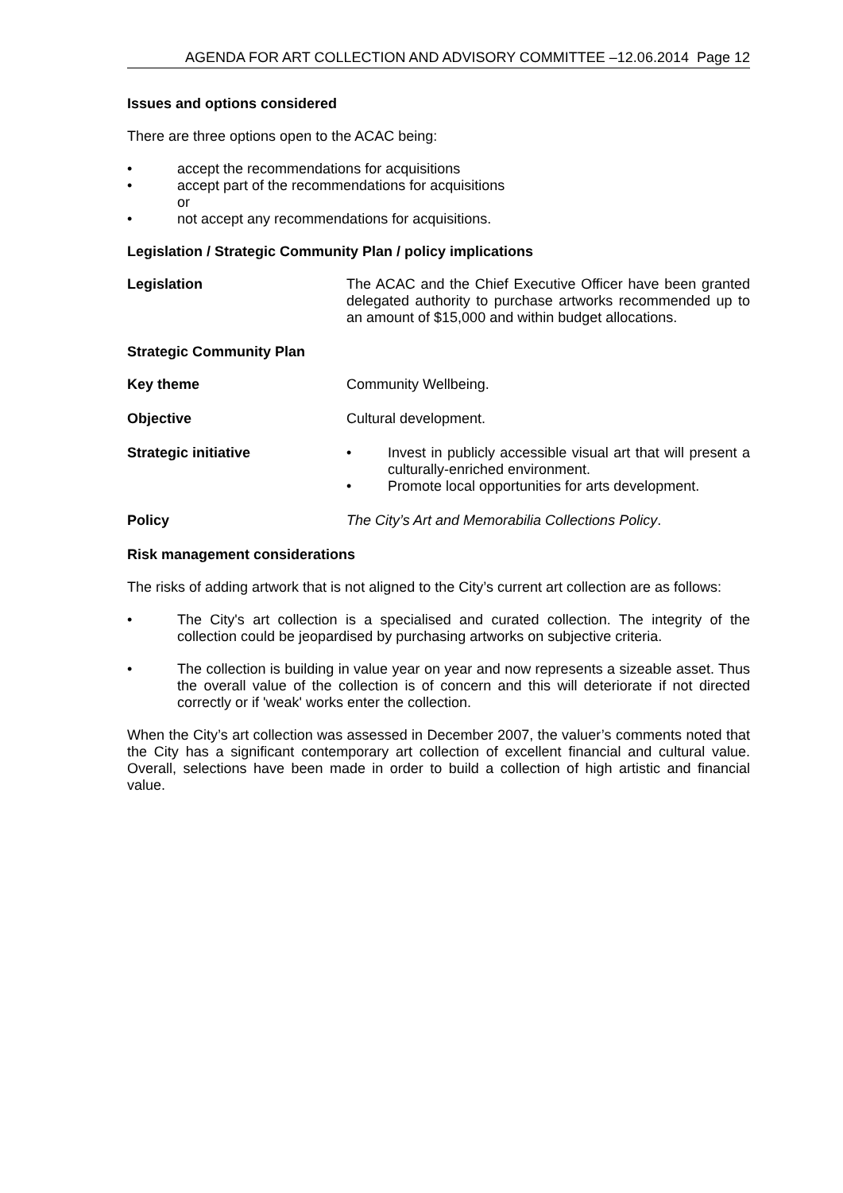AGENDA FOR ART COLLECTION AND ADVISORY COMMITTEE –12.06.2014 Page 12
Issues and options considered
There are three options open to the ACAC being:
• accept the recommendations for acquisitions
• accept part of the recommendations for acquisitions
or
• not accept any recommendations for acquisitions.
Legislation / Strategic Community Plan / policy implications
Legislation The ACAC and the Chief Executive Officer have been granted delegated authority to purchase artworks recommended up to an amount of $15,000 and within budget allocations.
Strategic Community Plan
Key theme Community Wellbeing.
Objective Cultural development.
Strategic initiative • Invest in publicly accessible visual art that will present a culturally-enriched environment.
• Promote local opportunities for arts development.
Policy The City’s Art and Memorabilia Collections Policy.
Risk management considerations
The risks of adding artwork that is not aligned to the City’s current art collection are as follows:
• The City's art collection is a specialised and curated collection. The integrity of the collection could be jeopardised by purchasing artworks on subjective criteria.
• The collection is building in value year on year and now represents a sizeable asset. Thus the overall value of the collection is of concern and this will deteriorate if not directed correctly or if 'weak' works enter the collection.
When the City’s art collection was assessed in December 2007, the valuer’s comments noted that the City has a significant contemporary art collection of excellent financial and cultural value. Overall, selections have been made in order to build a collection of high artistic and financial value.